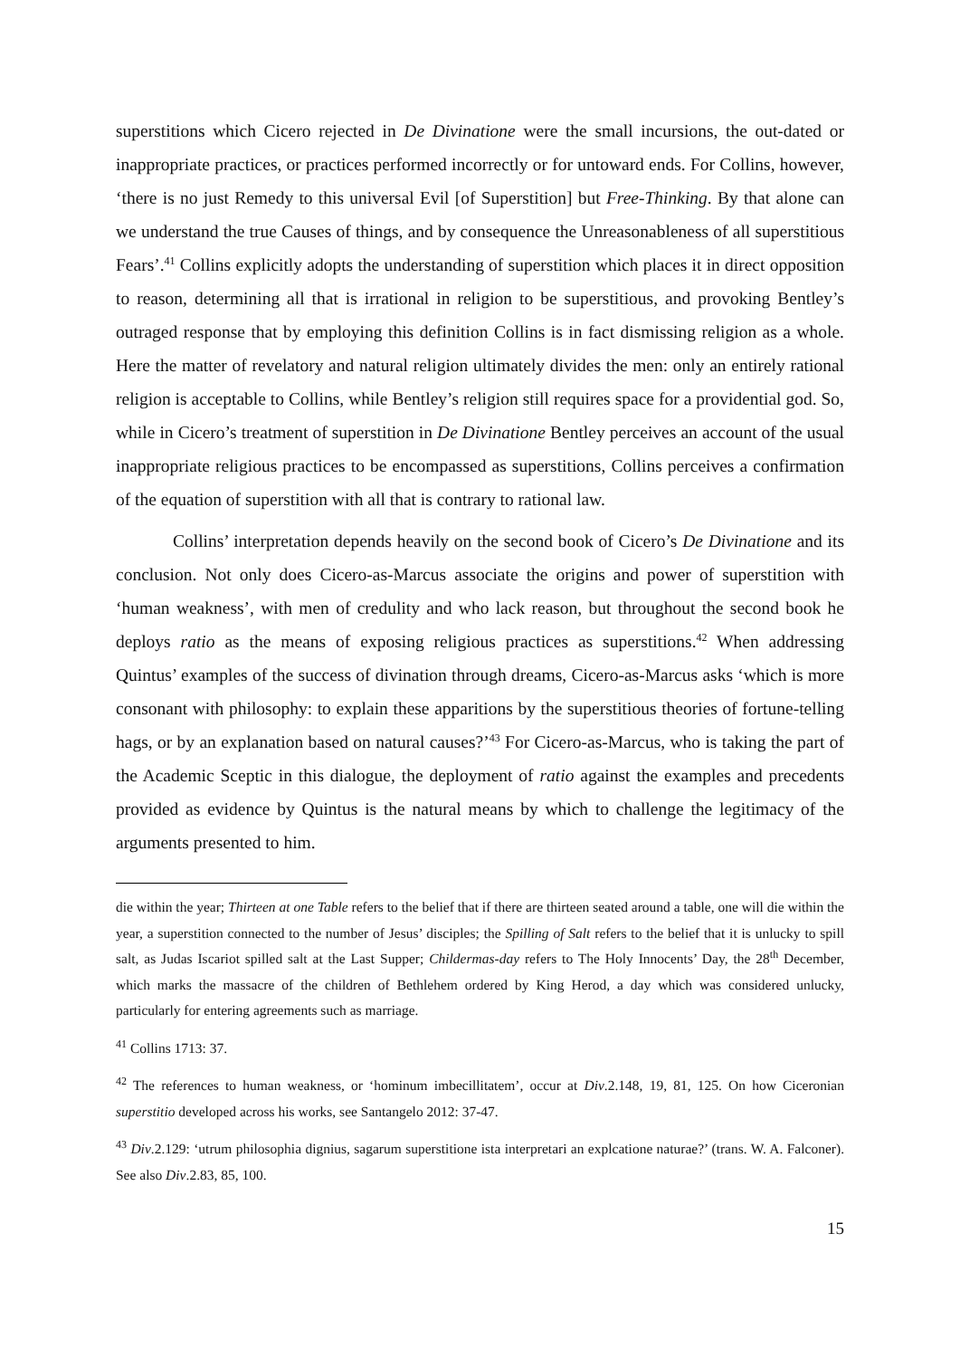superstitions which Cicero rejected in De Divinatione were the small incursions, the out-dated or inappropriate practices, or practices performed incorrectly or for untoward ends. For Collins, however, ‘there is no just Remedy to this universal Evil [of Superstition] but Free-Thinking. By that alone can we understand the true Causes of things, and by consequence the Unreasonableness of all superstitious Fears’.<sup>41</sup> Collins explicitly adopts the understanding of superstition which places it in direct opposition to reason, determining all that is irrational in religion to be superstitious, and provoking Bentley’s outraged response that by employing this definition Collins is in fact dismissing religion as a whole. Here the matter of revelatory and natural religion ultimately divides the men: only an entirely rational religion is acceptable to Collins, while Bentley’s religion still requires space for a providential god. So, while in Cicero’s treatment of superstition in De Divinatione Bentley perceives an account of the usual inappropriate religious practices to be encompassed as superstitions, Collins perceives a confirmation of the equation of superstition with all that is contrary to rational law.
Collins’ interpretation depends heavily on the second book of Cicero’s De Divinatione and its conclusion. Not only does Cicero-as-Marcus associate the origins and power of superstition with ‘human weakness’, with men of credulity and who lack reason, but throughout the second book he deploys ratio as the means of exposing religious practices as superstitions.<sup>42</sup> When addressing Quintus’ examples of the success of divination through dreams, Cicero-as-Marcus asks ‘which is more consonant with philosophy: to explain these apparitions by the superstitious theories of fortune-telling hags, or by an explanation based on natural causes?’<sup>43</sup> For Cicero-as-Marcus, who is taking the part of the Academic Sceptic in this dialogue, the deployment of ratio against the examples and precedents provided as evidence by Quintus is the natural means by which to challenge the legitimacy of the arguments presented to him.
die within the year; Thirteen at one Table refers to the belief that if there are thirteen seated around a table, one will die within the year, a superstition connected to the number of Jesus’ disciples; the Spilling of Salt refers to the belief that it is unlucky to spill salt, as Judas Iscariot spilled salt at the Last Supper; Childermas-day refers to The Holy Innocents’ Day, the 28<sup>th</sup> December, which marks the massacre of the children of Bethlehem ordered by King Herod, a day which was considered unlucky, particularly for entering agreements such as marriage.
<sup>41</sup> Collins 1713: 37.
<sup>42</sup> The references to human weakness, or ‘hominum imbecillitatem’, occur at Div.2.148, 19, 81, 125. On how Ciceronian superstitio developed across his works, see Santangelo 2012: 37-47.
<sup>43</sup> Div.2.129: ‘utrum philosophia dignius, sagarum superstitione ista interpretari an explcatione naturae?’ (trans. W. A. Falconer). See also Div.2.83, 85, 100.
15